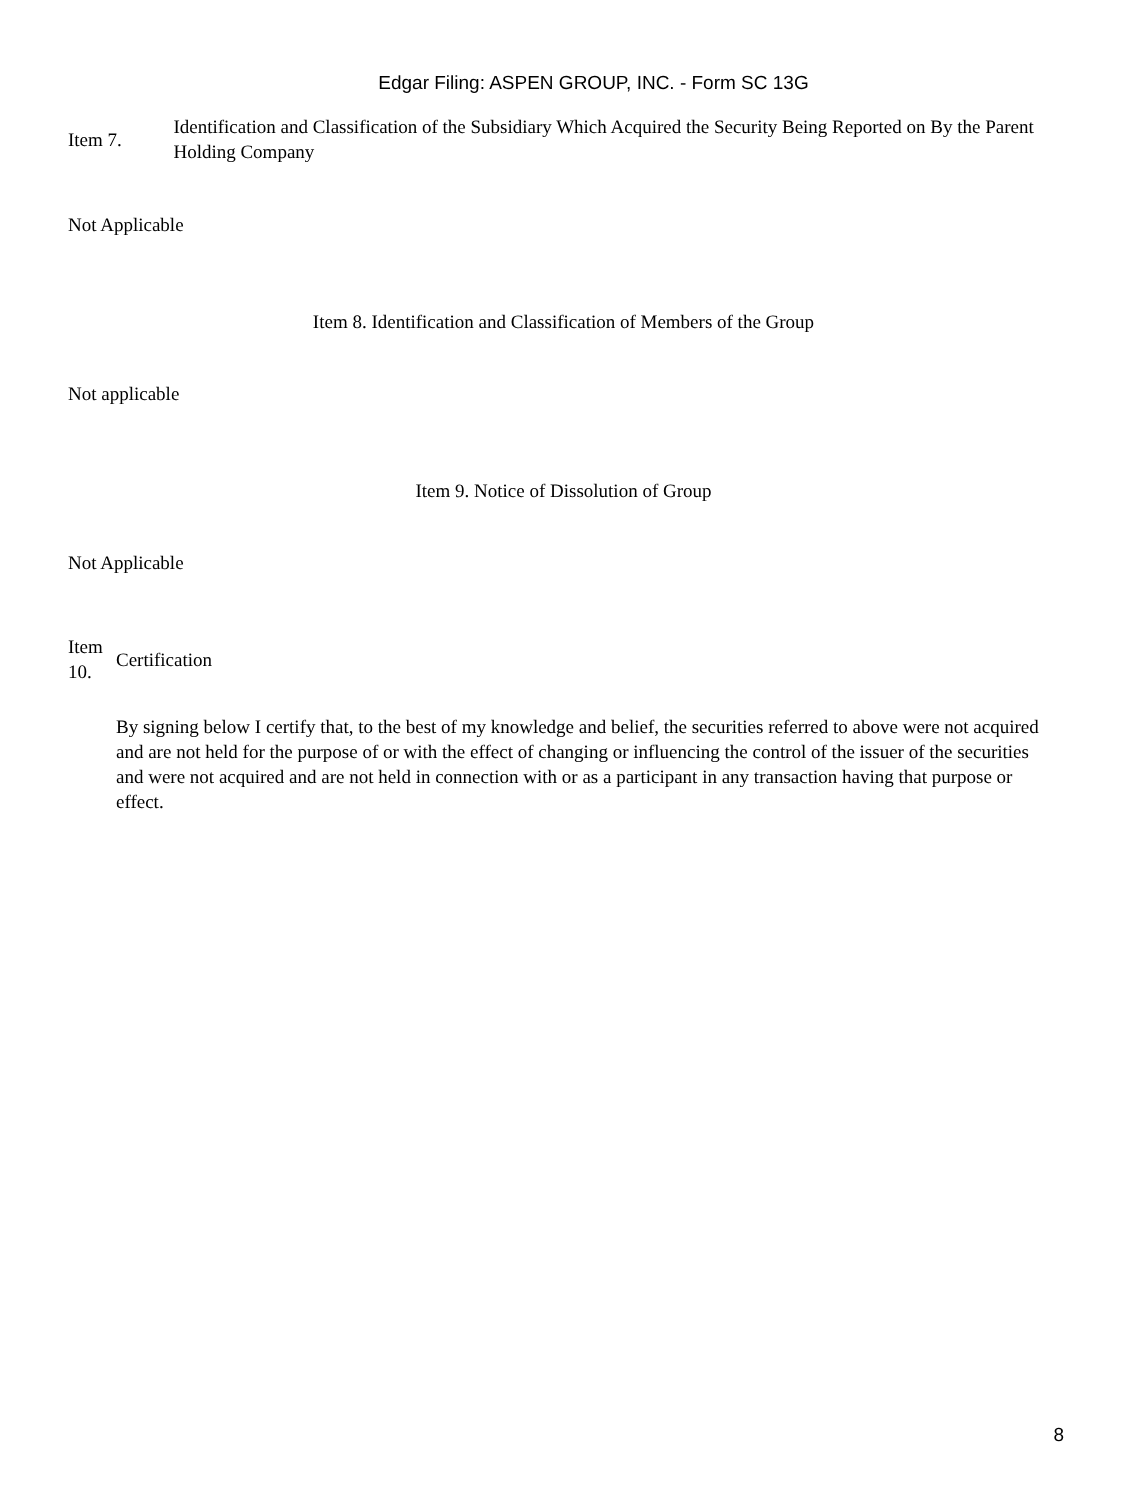Edgar Filing: ASPEN GROUP, INC. - Form SC 13G
Item 7.
Identification and Classification of the Subsidiary Which Acquired the Security Being Reported on By the Parent Holding Company
Not Applicable
Item 8. Identification and Classification of Members of the Group
Not applicable
Item 9. Notice of Dissolution of Group
Not Applicable
Item 10.
Certification
By signing below I certify that, to the best of my knowledge and belief, the securities referred to above were not acquired and are not held for the purpose of or with the effect of changing or influencing the control of the issuer of the securities and were not acquired and are not held in connection with or as a participant in any transaction having that purpose or effect.
8